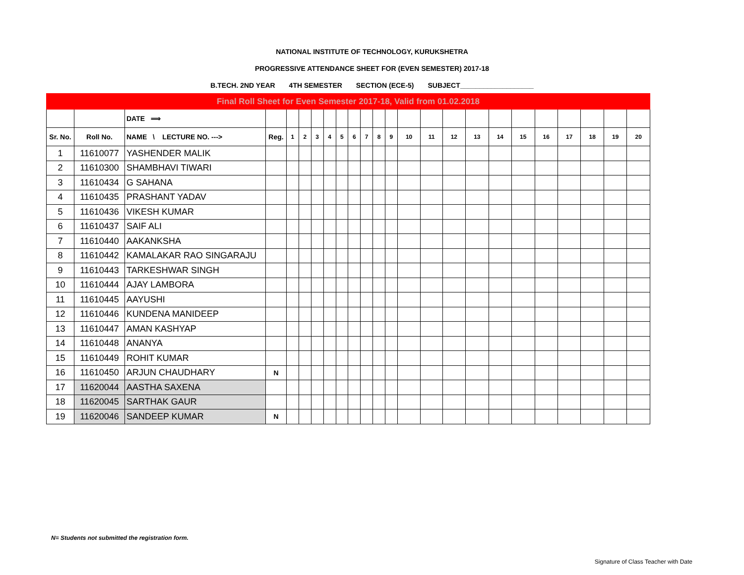NATIONAL INSTITUTE OF TECHNOLOGY, KURUKSHETRA
PROGRESSIVE ATTENDANCE SHEET FOR (EVEN SEMESTER) 2017-18
B.TECH. 2ND YEAR 4TH SEMESTER SECTION (ECE-5) SUBJECT___________________
| Final Roll Sheet for Even Semester 2017-18, Valid from 01.02.2018 | | | | | | | | | | | | | | | | | | | | | | | |
| | | DATE ⟹ | | | | | | | | | | | | | | | | | | | | | |
| Sr. No. | Roll No. | NAME \ LECTURE NO. ---> | Reg. | 1 | 2 | 3 | 4 | 5 | 6 | 7 | 8 | 9 | 10 | 11 | 12 | 13 | 14 | 15 | 16 | 17 | 18 | 19 | 20 |
| 1 | 11610077 | YASHENDER MALIK | | | | | | | | | | | | | | | | | | | | | |
| 2 | 11610300 | SHAMBHAVI TIWARI | | | | | | | | | | | | | | | | | | | | | |
| 3 | 11610434 | G SAHANA | | | | | | | | | | | | | | | | | | | | | |
| 4 | 11610435 | PRASHANT YADAV | | | | | | | | | | | | | | | | | | | | | |
| 5 | 11610436 | VIKESH KUMAR | | | | | | | | | | | | | | | | | | | | | |
| 6 | 11610437 | SAIF ALI | | | | | | | | | | | | | | | | | | | | | |
| 7 | 11610440 | AAKANKSHA | | | | | | | | | | | | | | | | | | | | | |
| 8 | 11610442 | KAMALAKAR RAO SINGARAJU | | | | | | | | | | | | | | | | | | | | | |
| 9 | 11610443 | TARKESHWAR SINGH | | | | | | | | | | | | | | | | | | | | | |
| 10 | 11610444 | AJAY LAMBORA | | | | | | | | | | | | | | | | | | | | | |
| 11 | 11610445 | AAYUSHI | | | | | | | | | | | | | | | | | | | | | |
| 12 | 11610446 | KUNDENA MANIDEEP | | | | | | | | | | | | | | | | | | | | | |
| 13 | 11610447 | AMAN KASHYAP | | | | | | | | | | | | | | | | | | | | | |
| 14 | 11610448 | ANANYA | | | | | | | | | | | | | | | | | | | | | |
| 15 | 11610449 | ROHIT KUMAR | | | | | | | | | | | | | | | | | | | | | |
| 16 | 11610450 | ARJUN CHAUDHARY | N | | | | | | | | | | | | | | | | | | | | |
| 17 | 11620044 | AASTHA SAXENA | | | | | | | | | | | | | | | | | | | | | |
| 18 | 11620045 | SARTHAK GAUR | | | | | | | | | | | | | | | | | | | | | |
| 19 | 11620046 | SANDEEP KUMAR | N | | | | | | | | | | | | | | | | | | | | |
N= Students not submitted the registration form.
Signature of Class Teacher with Date